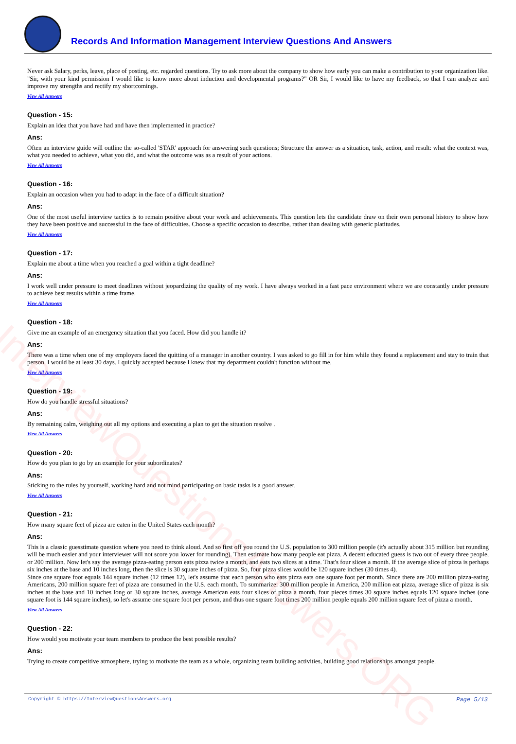InterviewQuestionsAnswers.ORG
Records And Information Management Interview Questions And Answers
Never ask Salary, perks, leave, place of posting, etc. regarded questions. Try to ask more about the company to show how early you can make a contribution to your organization like. "Sir, with your kind permission I would like to know more about induction and developmental programs?" OR Sir, I would like to have my feedback, so that I can analyze and improve my strengths and rectify my shortcomings.
View All Answers
Question - 15:
Explain an idea that you have had and have then implemented in practice?
Ans:
Often an interview guide will outline the so-called 'STAR' approach for answering such questions; Structure the answer as a situation, task, action, and result: what the context was, what you needed to achieve, what you did, and what the outcome was as a result of your actions.
View All Answers
Question - 16:
Explain an occasion when you had to adapt in the face of a difficult situation?
Ans:
One of the most useful interview tactics is to remain positive about your work and achievements. This question lets the candidate draw on their own personal history to show how they have been positive and successful in the face of difficulties. Choose a specific occasion to describe, rather than dealing with generic platitudes.
View All Answers
Question - 17:
Explain me about a time when you reached a goal within a tight deadline?
Ans:
I work well under pressure to meet deadlines without jeopardizing the quality of my work. I have always worked in a fast pace environment where we are constantly under pressure to achieve best results within a time frame.
View All Answers
Question - 18:
Give me an example of an emergency situation that you faced. How did you handle it?
Ans:
There was a time when one of my employers faced the quitting of a manager in another country. I was asked to go fill in for him while they found a replacement and stay to train that person. I would be at least 30 days. I quickly accepted because I knew that my department couldn't function without me.
View All Answers
Question - 19:
How do you handle stressful situations?
Ans:
By remaining calm, weighing out all my options and executing a plan to get the situation resolve .
View All Answers
Question - 20:
How do you plan to go by an example for your subordinates?
Ans:
Sticking to the rules by yourself, working hard and not mind participating on basic tasks is a good answer.
View All Answers
Question - 21:
How many square feet of pizza are eaten in the United States each month?
Ans:
This is a classic guesstimate question where you need to think aloud. And so first off you round the U.S. population to 300 million people (it's actually about 315 million but rounding will be much easier and your interviewer will not score you lower for rounding). Then estimate how many people eat pizza. A decent educated guess is two out of every three people, or 200 million. Now let's say the average pizza-eating person eats pizza twice a month, and eats two slices at a time. That's four slices a month. If the average slice of pizza is perhaps six inches at the base and 10 inches long, then the slice is 30 square inches of pizza. So, four pizza slices would be 120 square inches (30 times 4).
Since one square foot equals 144 square inches (12 times 12), let's assume that each person who eats pizza eats one square foot per month. Since there are 200 million pizza-eating Americans, 200 million square feet of pizza are consumed in the U.S. each month. To summarize: 300 million people in America, 200 million eat pizza, average slice of pizza is six inches at the base and 10 inches long or 30 square inches, average American eats four slices of pizza a month, four pieces times 30 square inches equals 120 square inches (one square foot is 144 square inches), so let's assume one square foot per person, and thus one square foot times 200 million people equals 200 million square feet of pizza a month.
View All Answers
Question - 22:
How would you motivate your team members to produce the best possible results?
Ans:
Trying to create competitive atmosphere, trying to motivate the team as a whole, organizing team building activities, building good relationships amongst people.
Copyright © https://InterviewQuestionsAnswers.org Page 5/13